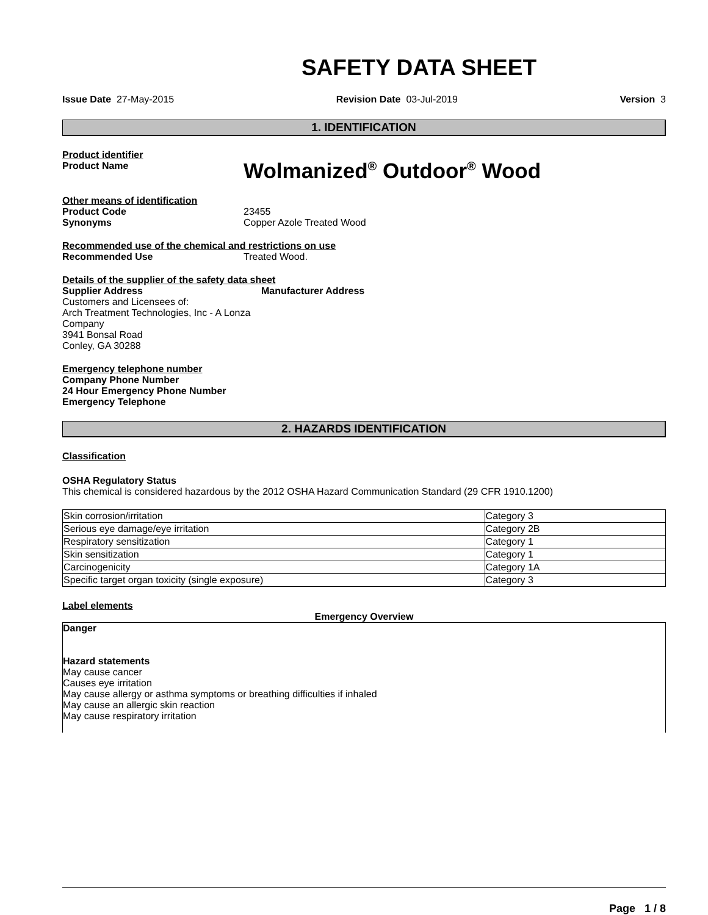SAFETY DATA SHEET
Issue Date 27-May-2015 Revision Date 03-Jul-2019 Version 3
1. IDENTIFICATION
Product identifier
Product Name
Wolmanized<sup>®</sup> Outdoor<sup>®</sup> Wood
Other means of identification
Product Code 23455
Synonyms Copper Azole Treated Wood
Recommended use of the chemical and restrictions on use
Recommended Use Treated Wood.
Details of the supplier of the safety data sheet
Supplier Address
Customers and Licensees of:
Arch Treatment Technologies, Inc - A Lonza Company
3941 Bonsal Road
Conley, GA 30288
Manufacturer Address
Emergency telephone number
Company Phone Number
24 Hour Emergency Phone Number
Emergency Telephone
2. HAZARDS IDENTIFICATION
Classification
OSHA Regulatory Status
This chemical is considered hazardous by the 2012 OSHA Hazard Communication Standard (29 CFR 1910.1200)
| Skin corrosion/irritation | Category 3 |
| Serious eye damage/eye irritation | Category 2B |
| Respiratory sensitization | Category 1 |
| Skin sensitization | Category 1 |
| Carcinogenicity | Category 1A |
| Specific target organ toxicity (single exposure) | Category 3 |
Label elements
Emergency Overview
Danger
Hazard statements
May cause cancer
Causes eye irritation
May cause allergy or asthma symptoms or breathing difficulties if inhaled
May cause an allergic skin reaction
May cause respiratory irritation
Page 1 / 8